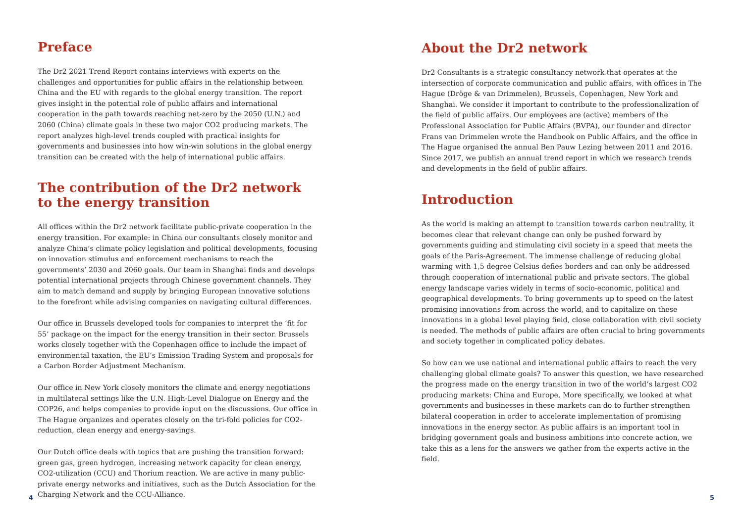Preface
The Dr2 2021 Trend Report contains interviews with experts on the challenges and opportunities for public affairs in the relationship between China and the EU with regards to the global energy transition. The report gives insight in the potential role of public affairs and international cooperation in the path towards reaching net-zero by the 2050 (U.N.) and 2060 (China) climate goals in these two major CO2 producing markets. The report analyzes high-level trends coupled with practical insights for governments and businesses into how win-win solutions in the global energy transition can be created with the help of international public affairs.
The contribution of the Dr2 network to the energy transition
All offices within the Dr2 network facilitate public-private cooperation in the energy transition. For example: in China our consultants closely monitor and analyze China’s climate policy legislation and political developments, focusing on innovation stimulus and enforcement mechanisms to reach the governments’ 2030 and 2060 goals. Our team in Shanghai finds and develops potential international projects through Chinese government channels. They aim to match demand and supply by bringing European innovative solutions to the forefront while advising companies on navigating cultural differences.
Our office in Brussels developed tools for companies to interpret the ‘fit for 55’ package on the impact for the energy transition in their sector. Brussels works closely together with the Copenhagen office to include the impact of environmental taxation, the EU’s Emission Trading System and proposals for a Carbon Border Adjustment Mechanism.
Our office in New York closely monitors the climate and energy negotiations in multilateral settings like the U.N. High-Level Dialogue on Energy and the COP26, and helps companies to provide input on the discussions. Our office in The Hague organizes and operates closely on the tri-fold policies for CO2-reduction, clean energy and energy-savings.
Our Dutch office deals with topics that are pushing the transition forward: green gas, green hydrogen, increasing network capacity for clean energy, CO2-utilization (CCU) and Thorium reaction. We are active in many public-private energy networks and initiatives, such as the Dutch Association for the Charging Network and the CCU-Alliance.
About the Dr2 network
Dr2 Consultants is a strategic consultancy network that operates at the intersection of corporate communication and public affairs, with offices in The Hague (Dröge & van Drimmelen), Brussels, Copenhagen, New York and Shanghai. We consider it important to contribute to the professionalization of the field of public affairs. Our employees are (active) members of the Professional Association for Public Affairs (BVPA), our founder and director Frans van Drimmelen wrote the Handbook on Public Affairs, and the office in The Hague organised the annual Ben Pauw Lezing between 2011 and 2016. Since 2017, we publish an annual trend report in which we research trends and developments in the field of public affairs.
Introduction
As the world is making an attempt to transition towards carbon neutrality, it becomes clear that relevant change can only be pushed forward by governments guiding and stimulating civil society in a speed that meets the goals of the Paris-Agreement. The immense challenge of reducing global warming with 1,5 degree Celsius defies borders and can only be addressed through cooperation of international public and private sectors. The global energy landscape varies widely in terms of socio-economic, political and geographical developments. To bring governments up to speed on the latest promising innovations from across the world, and to capitalize on these innovations in a global level playing field, close collaboration with civil society is needed. The methods of public affairs are often crucial to bring governments and society together in complicated policy debates.
So how can we use national and international public affairs to reach the very challenging global climate goals? To answer this question, we have researched the progress made on the energy transition in two of the world’s largest CO2 producing markets: China and Europe. More specifically, we looked at what governments and businesses in these markets can do to further strengthen bilateral cooperation in order to accelerate implementation of promising innovations in the energy sector. As public affairs is an important tool in bridging government goals and business ambitions into concrete action, we take this as a lens for the answers we gather from the experts active in the field.
4 5